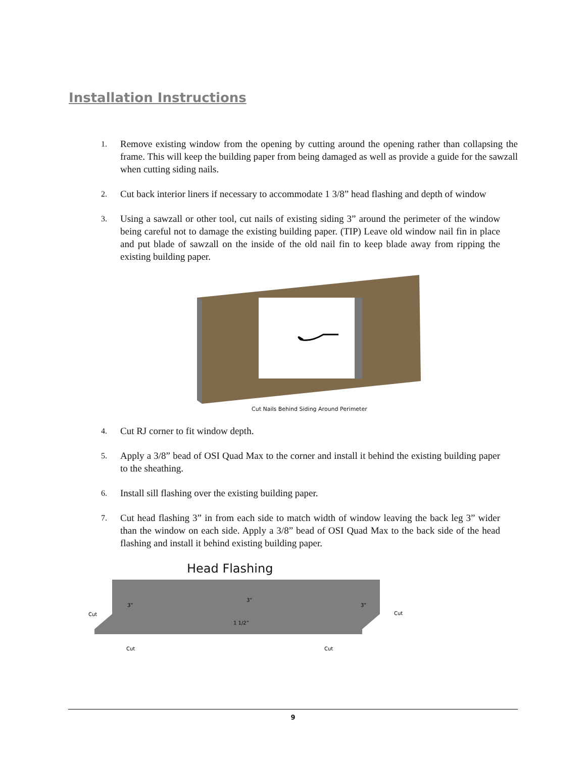Installation Instructions
1. Remove existing window from the opening by cutting around the opening rather than collapsing the frame. This will keep the building paper from being damaged as well as provide a guide for the sawzall when cutting siding nails.
2. Cut back interior liners if necessary to accommodate 1 3/8” head flashing and depth of window
3. Using a sawzall or other tool, cut nails of existing siding 3” around the perimeter of the window being careful not to damage the existing building paper. (TIP) Leave old window nail fin in place and put blade of sawzall on the inside of the old nail fin to keep blade away from ripping the existing building paper.
Cut Nails Behind Siding Around Perimeter
4. Cut RJ corner to fit window depth.
5. Apply a 3/8” bead of OSI Quad Max to the corner and install it behind the existing building paper to the sheathing.
6. Install sill flashing over the existing building paper.
7. Cut head flashing 3” in from each side to match width of window leaving the back leg 3” wider than the window on each side. Apply a 3/8” bead of OSI Quad Max to the back side of the head flashing and install it behind existing building paper.
Head Flashing
Cut
Cut
Cut
Cut
3”
3”
3”
1 1/2”
9